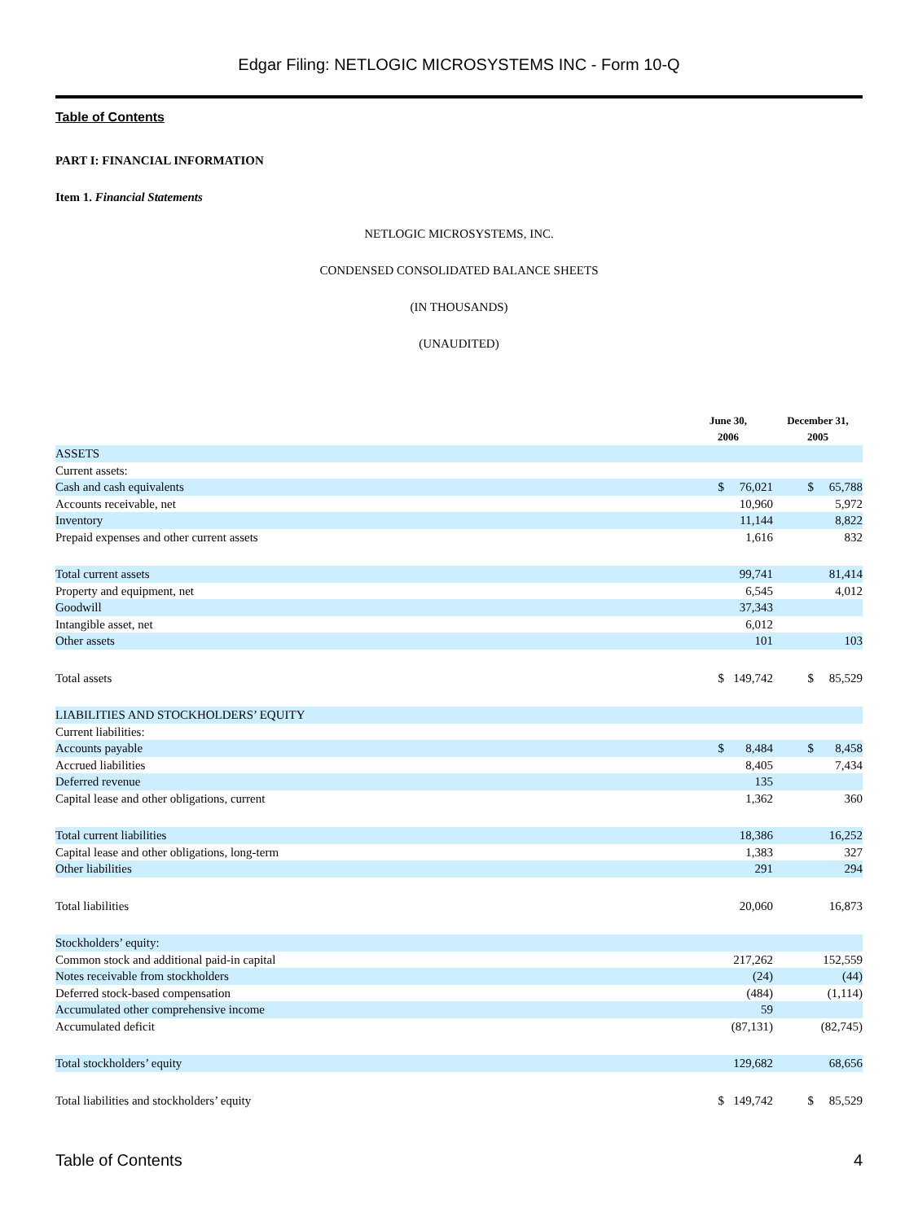Edgar Filing: NETLOGIC MICROSYSTEMS INC - Form 10-Q
Table of Contents
PART I: FINANCIAL INFORMATION
Item 1. Financial Statements
NETLOGIC MICROSYSTEMS, INC.
CONDENSED CONSOLIDATED BALANCE SHEETS
(IN THOUSANDS)
(UNAUDITED)
| | June 30, 2006 | | December 31, 2005 | |
| --- | --- | --- | --- | --- |
| ASSETS | | | | |
| Current assets: | | | | |
| Cash and cash equivalents | $ | 76,021 | $ | 65,788 |
| Accounts receivable, net | | 10,960 | | 5,972 |
| Inventory | | 11,144 | | 8,822 |
| Prepaid expenses and other current assets | | 1,616 | | 832 |
| Total current assets | | 99,741 | | 81,414 |
| Property and equipment, net | | 6,545 | | 4,012 |
| Goodwill | | 37,343 | | |
| Intangible asset, net | | 6,012 | | |
| Other assets | | 101 | | 103 |
| Total assets | $ | 149,742 | $ | 85,529 |
| LIABILITIES AND STOCKHOLDERS’ EQUITY | | | | |
| Current liabilities: | | | | |
| Accounts payable | $ | 8,484 | $ | 8,458 |
| Accrued liabilities | | 8,405 | | 7,434 |
| Deferred revenue | | 135 | | |
| Capital lease and other obligations, current | | 1,362 | | 360 |
| Total current liabilities | | 18,386 | | 16,252 |
| Capital lease and other obligations, long-term | | 1,383 | | 327 |
| Other liabilities | | 291 | | 294 |
| Total liabilities | | 20,060 | | 16,873 |
| Stockholders’ equity: | | | | |
| Common stock and additional paid-in capital | | 217,262 | | 152,559 |
| Notes receivable from stockholders | | (24) | | (44) |
| Deferred stock-based compensation | | (484) | | (1,114) |
| Accumulated other comprehensive income | | 59 | | |
| Accumulated deficit | | (87,131) | | (82,745) |
| Total stockholders’ equity | | 129,682 | | 68,656 |
| Total liabilities and stockholders’ equity | $ | 149,742 | $ | 85,529 |
Table of Contents 4